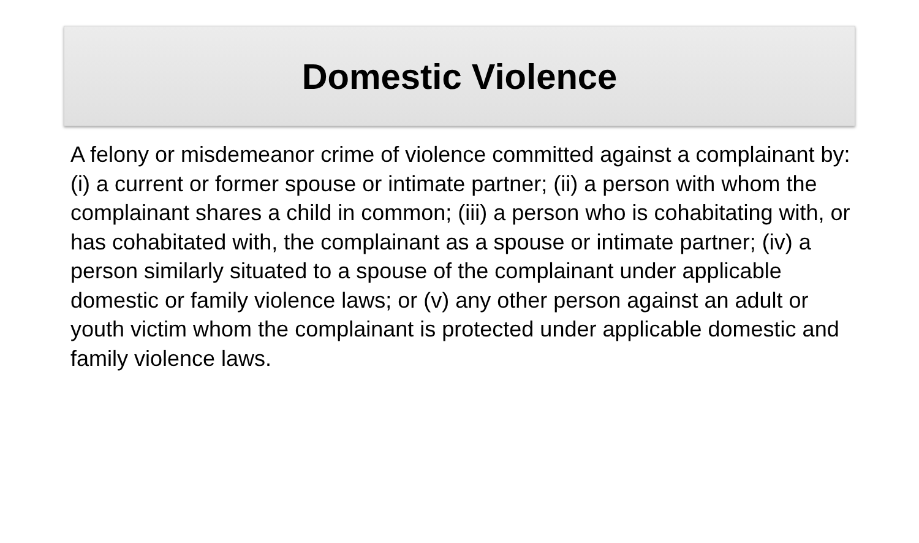Domestic Violence
A felony or misdemeanor crime of violence committed against a complainant by: (i) a current or former spouse or intimate partner; (ii) a person with whom the complainant shares a child in common; (iii) a person who is cohabitating with, or has cohabitated with, the complainant as a spouse or intimate partner; (iv) a person similarly situated to a spouse of the complainant under applicable domestic or family violence laws; or (v) any other person against an adult or youth victim whom the complainant is protected under applicable domestic and family violence laws.